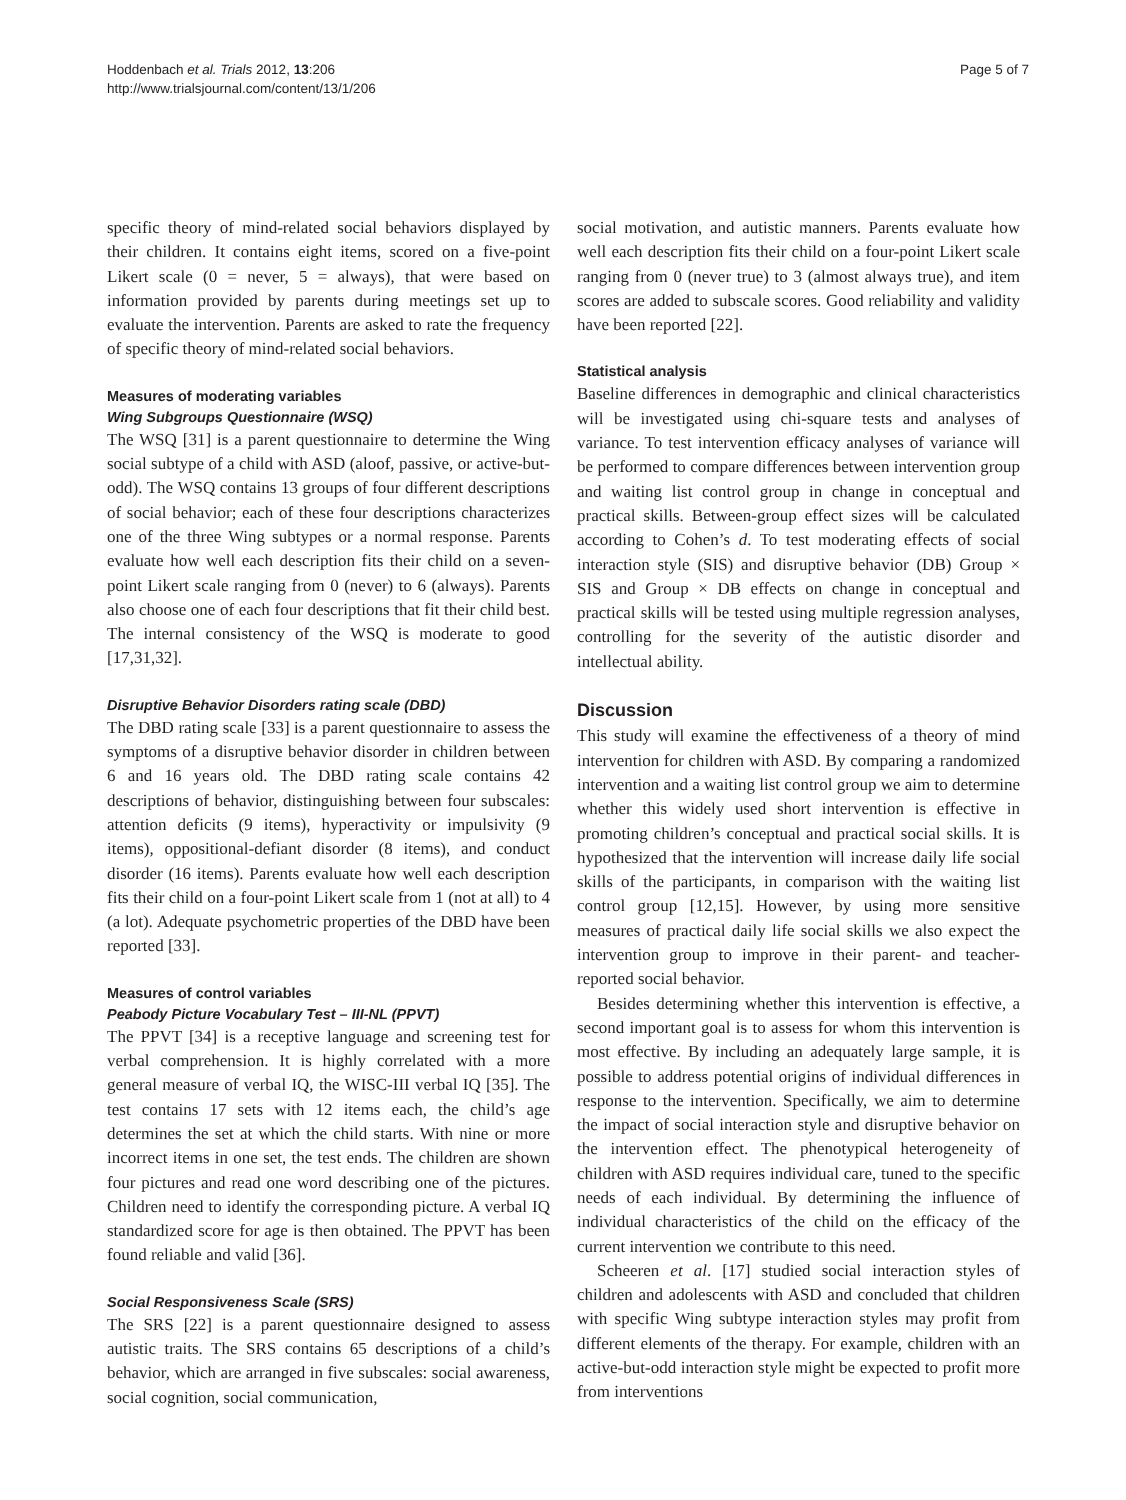Hoddenbach et al. Trials 2012, 13:206
http://www.trialsjournal.com/content/13/1/206
Page 5 of 7
specific theory of mind-related social behaviors displayed by their children. It contains eight items, scored on a five-point Likert scale (0 = never, 5 = always), that were based on information provided by parents during meetings set up to evaluate the intervention. Parents are asked to rate the frequency of specific theory of mind-related social behaviors.
Measures of moderating variables
Wing Subgroups Questionnaire (WSQ)
The WSQ [31] is a parent questionnaire to determine the Wing social subtype of a child with ASD (aloof, passive, or active-but-odd). The WSQ contains 13 groups of four different descriptions of social behavior; each of these four descriptions characterizes one of the three Wing subtypes or a normal response. Parents evaluate how well each description fits their child on a seven-point Likert scale ranging from 0 (never) to 6 (always). Parents also choose one of each four descriptions that fit their child best. The internal consistency of the WSQ is moderate to good [17,31,32].
Disruptive Behavior Disorders rating scale (DBD)
The DBD rating scale [33] is a parent questionnaire to assess the symptoms of a disruptive behavior disorder in children between 6 and 16 years old. The DBD rating scale contains 42 descriptions of behavior, distinguishing between four subscales: attention deficits (9 items), hyperactivity or impulsivity (9 items), oppositional-defiant disorder (8 items), and conduct disorder (16 items). Parents evaluate how well each description fits their child on a four-point Likert scale from 1 (not at all) to 4 (a lot). Adequate psychometric properties of the DBD have been reported [33].
Measures of control variables
Peabody Picture Vocabulary Test – III-NL (PPVT)
The PPVT [34] is a receptive language and screening test for verbal comprehension. It is highly correlated with a more general measure of verbal IQ, the WISC-III verbal IQ [35]. The test contains 17 sets with 12 items each, the child’s age determines the set at which the child starts. With nine or more incorrect items in one set, the test ends. The children are shown four pictures and read one word describing one of the pictures. Children need to identify the corresponding picture. A verbal IQ standardized score for age is then obtained. The PPVT has been found reliable and valid [36].
Social Responsiveness Scale (SRS)
The SRS [22] is a parent questionnaire designed to assess autistic traits. The SRS contains 65 descriptions of a child’s behavior, which are arranged in five subscales: social awareness, social cognition, social communication,
social motivation, and autistic manners. Parents evaluate how well each description fits their child on a four-point Likert scale ranging from 0 (never true) to 3 (almost always true), and item scores are added to subscale scores. Good reliability and validity have been reported [22].
Statistical analysis
Baseline differences in demographic and clinical characteristics will be investigated using chi-square tests and analyses of variance. To test intervention efficacy analyses of variance will be performed to compare differences between intervention group and waiting list control group in change in conceptual and practical skills. Between-group effect sizes will be calculated according to Cohen’s d. To test moderating effects of social interaction style (SIS) and disruptive behavior (DB) Group × SIS and Group × DB effects on change in conceptual and practical skills will be tested using multiple regression analyses, controlling for the severity of the autistic disorder and intellectual ability.
Discussion
This study will examine the effectiveness of a theory of mind intervention for children with ASD. By comparing a randomized intervention and a waiting list control group we aim to determine whether this widely used short intervention is effective in promoting children’s conceptual and practical social skills. It is hypothesized that the intervention will increase daily life social skills of the participants, in comparison with the waiting list control group [12,15]. However, by using more sensitive measures of practical daily life social skills we also expect the intervention group to improve in their parent- and teacher-reported social behavior.
Besides determining whether this intervention is effective, a second important goal is to assess for whom this intervention is most effective. By including an adequately large sample, it is possible to address potential origins of individual differences in response to the intervention. Specifically, we aim to determine the impact of social interaction style and disruptive behavior on the intervention effect. The phenotypical heterogeneity of children with ASD requires individual care, tuned to the specific needs of each individual. By determining the influence of individual characteristics of the child on the efficacy of the current intervention we contribute to this need.
Scheeren et al. [17] studied social interaction styles of children and adolescents with ASD and concluded that children with specific Wing subtype interaction styles may profit from different elements of the therapy. For example, children with an active-but-odd interaction style might be expected to profit more from interventions